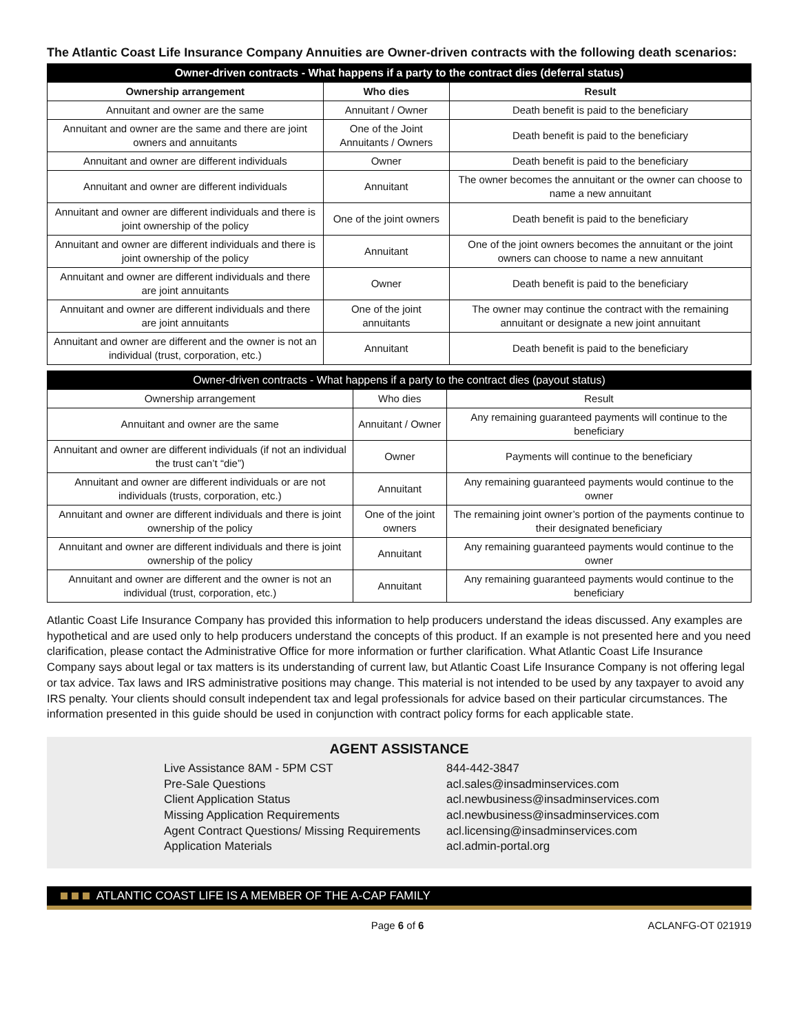The Atlantic Coast Life Insurance Company Annuities are Owner-driven contracts with the following death scenarios:
| Owner-driven contracts - What happens if a party to the contract dies (deferral status) | | |
| --- | --- | --- |
| Ownership arrangement | Who dies | Result |
| Annuitant and owner are the same | Annuitant / Owner | Death benefit is paid to the beneficiary |
| Annuitant and owner are the same and there are joint owners and annuitants | One of the Joint Annuitants / Owners | Death benefit is paid to the beneficiary |
| Annuitant and owner are different individuals | Owner | Death benefit is paid to the beneficiary |
| Annuitant and owner are different individuals | Annuitant | The owner becomes the annuitant or the owner can choose to name a new annuitant |
| Annuitant and owner are different individuals and there is joint ownership of the policy | One of the joint owners | Death benefit is paid to the beneficiary |
| Annuitant and owner are different individuals and there is joint ownership of the policy | Annuitant | One of the joint owners becomes the annuitant or the joint owners can choose to name a new annuitant |
| Annuitant and owner are different individuals and there are joint annuitants | Owner | Death benefit is paid to the beneficiary |
| Annuitant and owner are different individuals and there are joint annuitants | One of the joint annuitants | The owner may continue the contract with the remaining annuitant or designate a new joint annuitant |
| Annuitant and owner are different and the owner is not an individual (trust, corporation, etc.) | Annuitant | Death benefit is paid to the beneficiary |
| Owner-driven contracts - What happens if a party to the contract dies (payout status) | | |
| --- | --- | --- |
| Ownership arrangement | Who dies | Result |
| Annuitant and owner are the same | Annuitant / Owner | Any remaining guaranteed payments will continue to the beneficiary |
| Annuitant and owner are different individuals (if not an individual the trust can’t “die”) | Owner | Payments will continue to the beneficiary |
| Annuitant and owner are different individuals or are not individuals (trusts, corporation, etc.) | Annuitant | Any remaining guaranteed payments would continue to the owner |
| Annuitant and owner are different individuals and there is joint ownership of the policy | One of the joint owners | The remaining joint owner’s portion of the payments continue to their designated beneficiary |
| Annuitant and owner are different individuals and there is joint ownership of the policy | Annuitant | Any remaining guaranteed payments would continue to the owner |
| Annuitant and owner are different and the owner is not an individual (trust, corporation, etc.) | Annuitant | Any remaining guaranteed payments would continue to the beneficiary |
Atlantic Coast Life Insurance Company has provided this information to help producers understand the ideas discussed. Any examples are hypothetical and are used only to help producers understand the concepts of this product. If an example is not presented here and you need clarification, please contact the Administrative Office for more information or further clarification. What Atlantic Coast Life Insurance Company says about legal or tax matters is its understanding of current law, but Atlantic Coast Life Insurance Company is not offering legal or tax advice. Tax laws and IRS administrative positions may change. This material is not intended to be used by any taxpayer to avoid any IRS penalty. Your clients should consult independent tax and legal professionals for advice based on their particular circumstances. The information presented in this guide should be used in conjunction with contract policy forms for each applicable state.
AGENT ASSISTANCE
Live Assistance 8AM - 5PM CST
844-442-3847
Pre-Sale Questions
acl.sales@insadminservices.com
Client Application Status
acl.newbusiness@insadminservices.com
Missing Application Requirements
acl.newbusiness@insadminservices.com
Agent Contract Questions/ Missing Requirements
acl.licensing@insadminservices.com
Application Materials
acl.admin-portal.org
ATLANTIC COAST LIFE IS A MEMBER OF THE A-CAP FAMILY
Page 6 of 6 ACLANFG-OT 021919